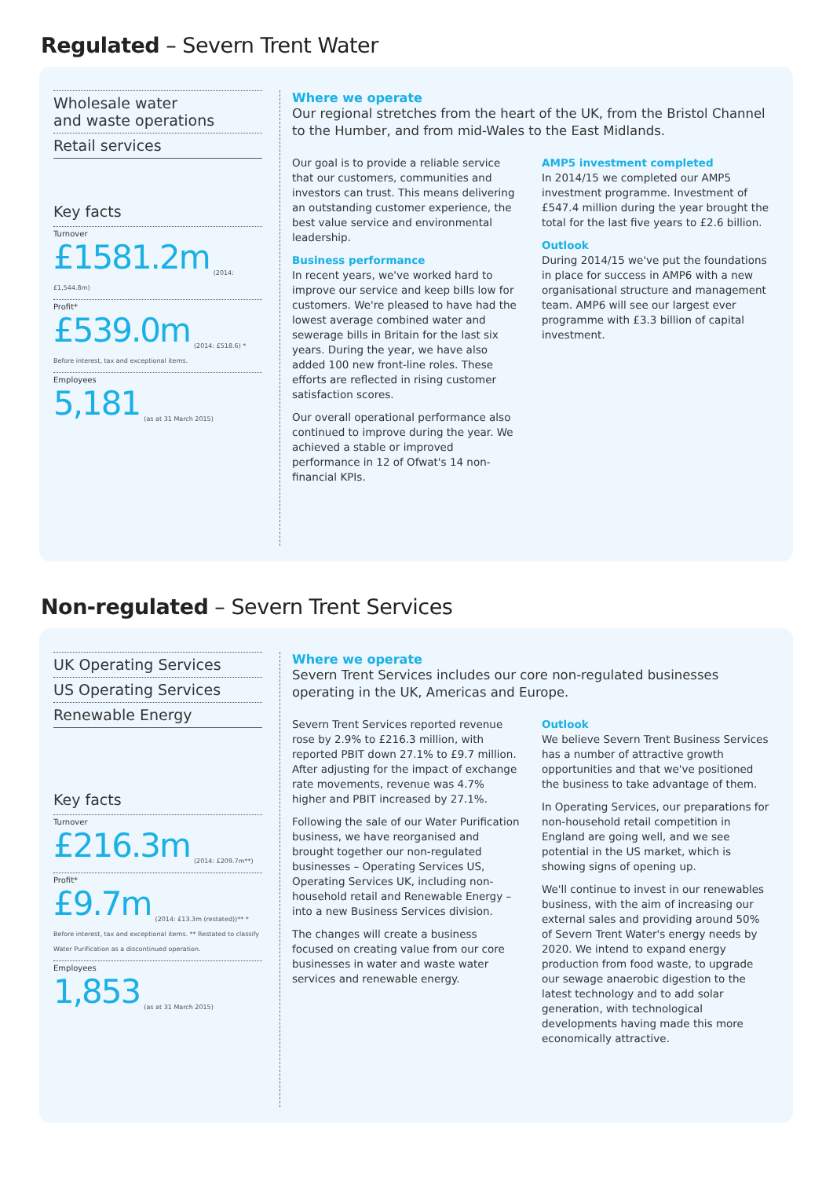Regulated – Severn Trent Water
Wholesale water
and waste operations
Retail services
Key facts
Turnover
£1581.2m (2014: £1,544.8m)
Profit*
£539.0m (2014: £518.6) * Before interest, tax and exceptional items.
Employees
5,181 (as at 31 March 2015)
Where we operate
Our regional stretches from the heart of the UK, from the Bristol Channel to the Humber, and from mid-Wales to the East Midlands.
Our goal is to provide a reliable service that our customers, communities and investors can trust. This means delivering an outstanding customer experience, the best value service and environmental leadership.
Business performance
In recent years, we've worked hard to improve our service and keep bills low for customers. We're pleased to have had the lowest average combined water and sewerage bills in Britain for the last six years. During the year, we have also added 100 new front-line roles. These efforts are reflected in rising customer satisfaction scores.
Our overall operational performance also continued to improve during the year. We achieved a stable or improved performance in 12 of Ofwat's 14 non-financial KPIs.
AMP5 investment completed
In 2014/15 we completed our AMP5 investment programme. Investment of £547.4 million during the year brought the total for the last five years to £2.6 billion.
Outlook
During 2014/15 we've put the foundations in place for success in AMP6 with a new organisational structure and management team. AMP6 will see our largest ever programme with £3.3 billion of capital investment.
Non-regulated – Severn Trent Services
UK Operating Services
US Operating Services
Renewable Energy
Key facts
Turnover
£216.3m (2014: £209.7m**)
Profit*
£9.7m (2014: £13.3m (restated))** * Before interest, tax and exceptional items. ** Restated to classify Water Purification as a discontinued operation.
Employees
1,853 (as at 31 March 2015)
Where we operate
Severn Trent Services includes our core non-regulated businesses operating in the UK, Americas and Europe.
Severn Trent Services reported revenue rose by 2.9% to £216.3 million, with reported PBIT down 27.1% to £9.7 million. After adjusting for the impact of exchange rate movements, revenue was 4.7% higher and PBIT increased by 27.1%.
Following the sale of our Water Purification business, we have reorganised and brought together our non-regulated businesses – Operating Services US, Operating Services UK, including non-household retail and Renewable Energy – into a new Business Services division.
The changes will create a business focused on creating value from our core businesses in water and waste water services and renewable energy.
Outlook
We believe Severn Trent Business Services has a number of attractive growth opportunities and that we've positioned the business to take advantage of them.
In Operating Services, our preparations for non-household retail competition in England are going well, and we see potential in the US market, which is showing signs of opening up.
We'll continue to invest in our renewables business, with the aim of increasing our external sales and providing around 50% of Severn Trent Water's energy needs by 2020. We intend to expand energy production from food waste, to upgrade our sewage anaerobic digestion to the latest technology and to add solar generation, with technological developments having made this more economically attractive.